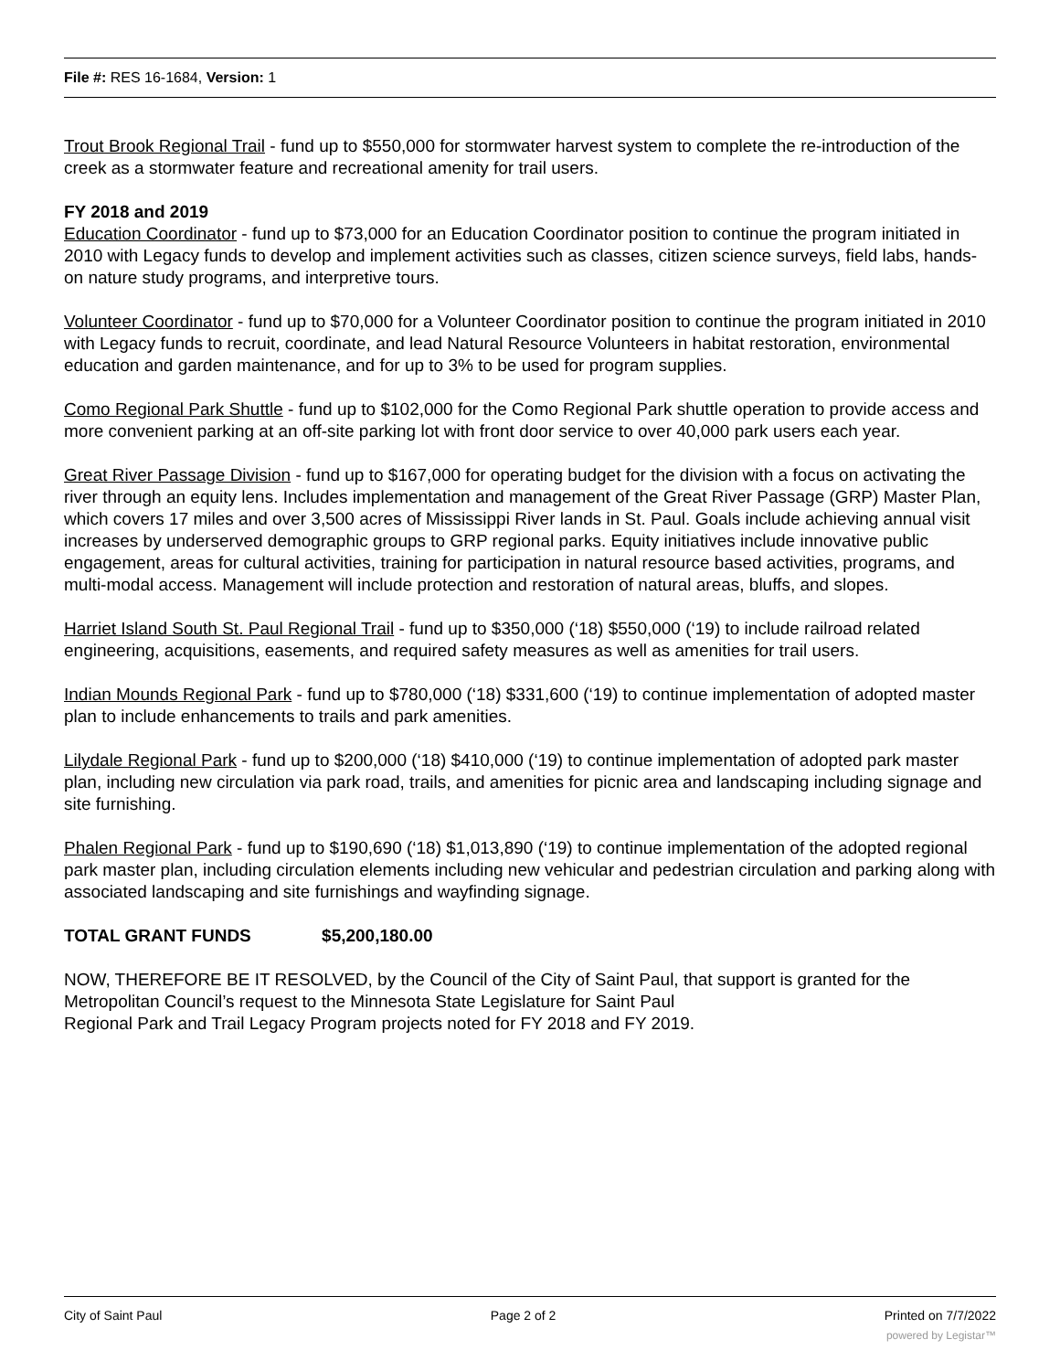File #: RES 16-1684, Version: 1
Trout Brook Regional Trail - fund up to $550,000 for stormwater harvest system to complete the re-introduction of the creek as a stormwater feature and recreational amenity for trail users.
FY 2018 and 2019
Education Coordinator - fund up to $73,000 for an Education Coordinator position to continue the program initiated in 2010 with Legacy funds to develop and implement activities such as classes, citizen science surveys, field labs, hands-on nature study programs, and interpretive tours.
Volunteer Coordinator - fund up to $70,000 for a Volunteer Coordinator position to continue the program initiated in 2010 with Legacy funds to recruit, coordinate, and lead Natural Resource Volunteers in habitat restoration, environmental education and garden maintenance, and for up to 3% to be used for program supplies.
Como Regional Park Shuttle - fund up to $102,000 for the Como Regional Park shuttle operation to provide access and more convenient parking at an off-site parking lot with front door service to over 40,000 park users each year.
Great River Passage Division - fund up to $167,000 for operating budget for the division with a focus on activating the river through an equity lens. Includes implementation and management of the Great River Passage (GRP) Master Plan, which covers 17 miles and over 3,500 acres of Mississippi River lands in St. Paul. Goals include achieving annual visit increases by underserved demographic groups to GRP regional parks. Equity initiatives include innovative public engagement, areas for cultural activities, training for participation in natural resource based activities, programs, and multi-modal access. Management will include protection and restoration of natural areas, bluffs, and slopes.
Harriet Island South St. Paul Regional Trail - fund up to $350,000 (‘18) $550,000 (‘19) to include railroad related engineering, acquisitions, easements, and required safety measures as well as amenities for trail users.
Indian Mounds Regional Park - fund up to $780,000 (‘18) $331,600 (‘19) to continue implementation of adopted master plan to include enhancements to trails and park amenities.
Lilydale Regional Park - fund up to $200,000 (‘18) $410,000 (‘19) to continue implementation of adopted park master plan, including new circulation via park road, trails, and amenities for picnic area and landscaping including signage and site furnishing.
Phalen Regional Park - fund up to $190,690 (‘18) $1,013,890 (‘19) to continue implementation of the adopted regional park master plan, including circulation elements including new vehicular and pedestrian circulation and parking along with associated landscaping and site furnishings and wayfinding signage.
TOTAL GRANT FUNDS $5,200,180.00
NOW, THEREFORE BE IT RESOLVED, by the Council of the City of Saint Paul, that support is granted for the Metropolitan Council’s request to the Minnesota State Legislature for Saint Paul
Regional Park and Trail Legacy Program projects noted for FY 2018 and FY 2019.
City of Saint Paul Page 2 of 2 Printed on 7/7/2022
powered by Legistar™